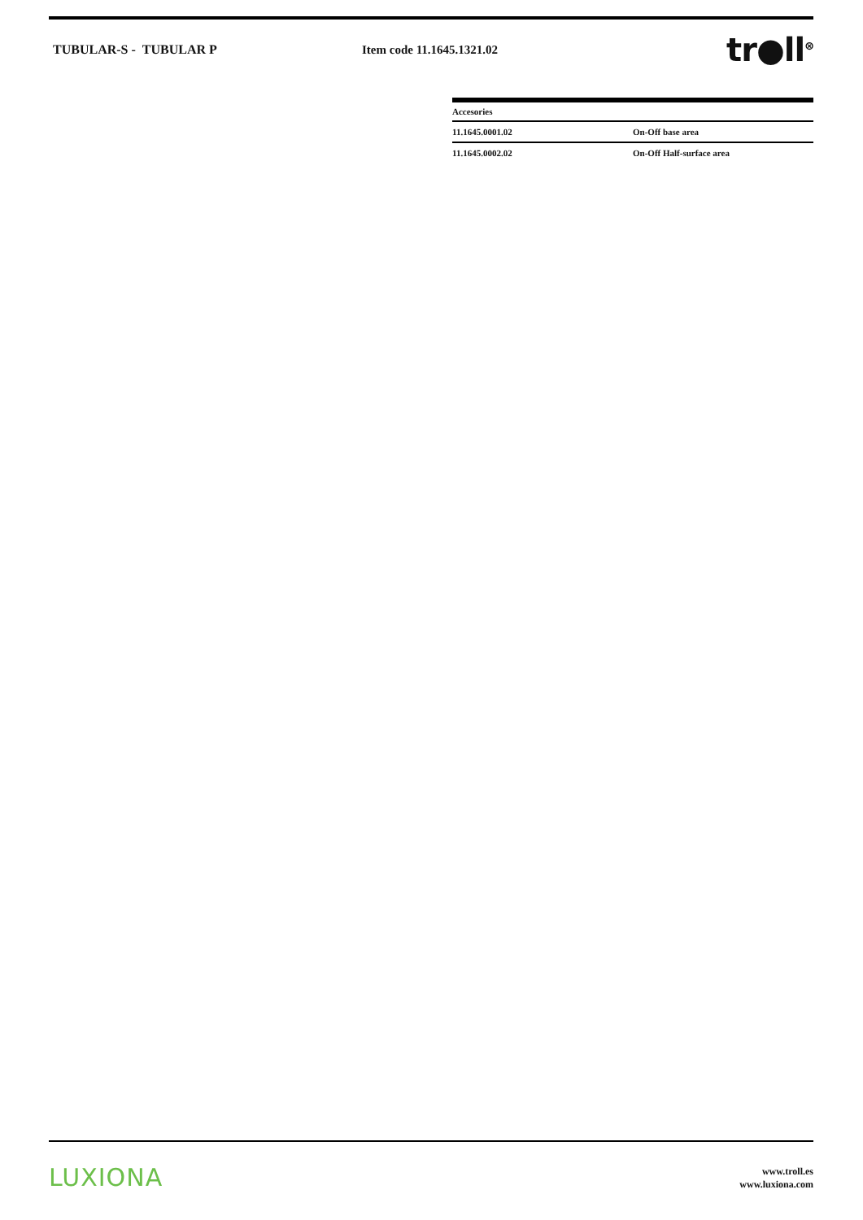TUBULAR-S - TUBULAR P Item code 11.1645.1321.02
tr●ll<sup>⊗</sup>
| Accesories | |
| --- | --- |
| 11.1645.0001.02 | On-Off base area |
| 11.1645.0002.02 | On-Off Half-surface area |
LUXIONA
www.troll.es
www.luxiona.com